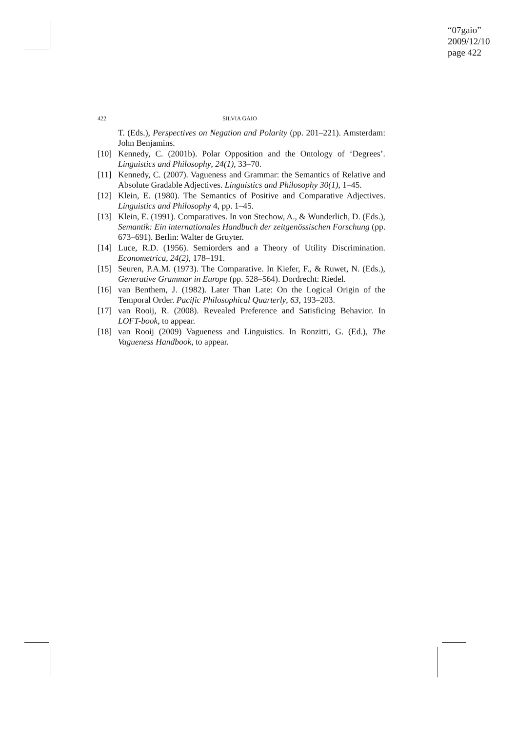“07gaio”
2009/12/10
page 422
422 SILVIA GAIO
T. (Eds.), Perspectives on Negation and Polarity (pp. 201–221). Amsterdam: John Benjamins.
[10] Kennedy, C. (2001b). Polar Opposition and the Ontology of ‘Degrees’. Linguistics and Philosophy, 24(1), 33–70.
[11] Kennedy, C. (2007). Vagueness and Grammar: the Semantics of Relative and Absolute Gradable Adjectives. Linguistics and Philosophy 30(1), 1–45.
[12] Klein, E. (1980). The Semantics of Positive and Comparative Adjectives. Linguistics and Philosophy 4, pp. 1–45.
[13] Klein, E. (1991). Comparatives. In von Stechow, A., & Wunderlich, D. (Eds.), Semantik: Ein internationales Handbuch der zeitgenössischen Forschung (pp. 673–691). Berlin: Walter de Gruyter.
[14] Luce, R.D. (1956). Semiorders and a Theory of Utility Discrimination. Econometrica, 24(2), 178–191.
[15] Seuren, P.A.M. (1973). The Comparative. In Kiefer, F., & Ruwet, N. (Eds.), Generative Grammar in Europe (pp. 528–564). Dordrecht: Riedel.
[16] van Benthem, J. (1982). Later Than Late: On the Logical Origin of the Temporal Order. Pacific Philosophical Quarterly, 63, 193–203.
[17] van Rooij, R. (2008). Revealed Preference and Satisficing Behavior. In LOFT-book, to appear.
[18] van Rooij (2009) Vagueness and Linguistics. In Ronzitti, G. (Ed.), The Vagueness Handbook, to appear.